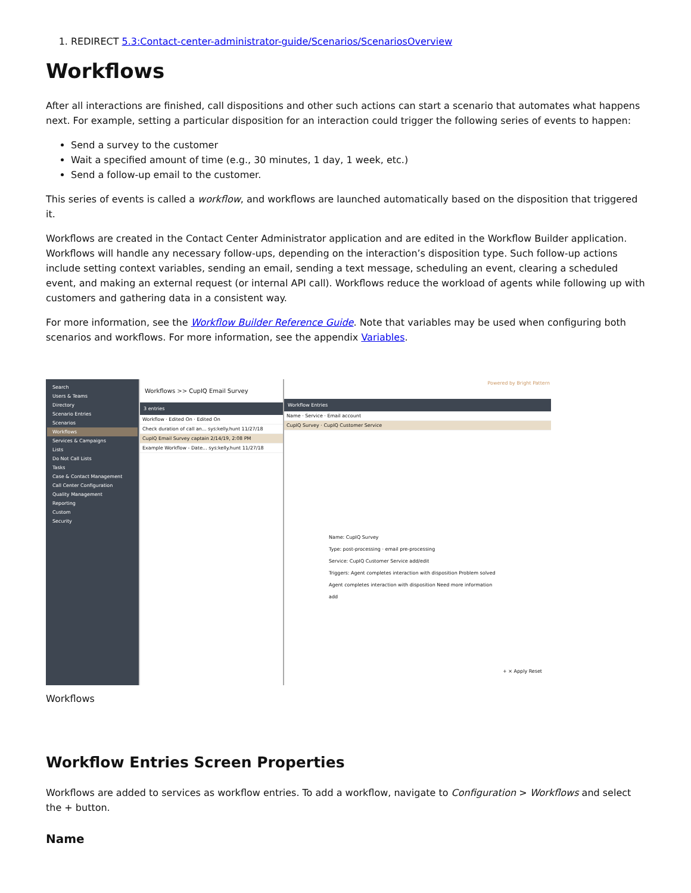1. REDIRECT 5.3:Contact-center-administrator-guide/Scenarios/ScenariosOverview
Workflows
After all interactions are finished, call dispositions and other such actions can start a scenario that automates what happens next. For example, setting a particular disposition for an interaction could trigger the following series of events to happen:
Send a survey to the customer
Wait a specified amount of time (e.g., 30 minutes, 1 day, 1 week, etc.)
Send a follow-up email to the customer.
This series of events is called a workflow, and workflows are launched automatically based on the disposition that triggered it.
Workflows are created in the Contact Center Administrator application and are edited in the Workflow Builder application. Workflows will handle any necessary follow-ups, depending on the interaction’s disposition type. Such follow-up actions include setting context variables, sending an email, sending a text message, scheduling an event, clearing a scheduled event, and making an external request (or internal API call). Workflows reduce the workload of agents while following up with customers and gathering data in a consistent way.
For more information, see the Workflow Builder Reference Guide. Note that variables may be used when configuring both scenarios and workflows. For more information, see the appendix Variables.
Search
Users & Teams
Directory
Scenario Entries
Scenarios
Workflows
Services & Campaigns
Lists
Do Not Call Lists
Tasks
Case & Contact Management
Call Center Configuration
Quality Management
Reporting
Custom
Security
Workflows >> CupIQ Email Survey
3 entries
Workflow · Edited On · Edited On
Check duration of call an... sys:kelly.hunt 11/27/18
CupIQ Email Survey captain 2/14/19, 2:08 PM
Example Workflow - Date... sys:kelly.hunt 11/27/18
Powered by Bright Pattern
Workflow Entries
Name · Service · Email account
CupIQ Survey · CupIQ Customer Service
Name: CupIQ Survey
Type: post-processing · email pre-processing
Service: CupIQ Customer Service add/edit
Triggers: Agent completes interaction with disposition Problem solved
Agent completes interaction with disposition Need more information
add
+ × Apply Reset
Workflows
Workflow Entries Screen Properties
Workflows are added to services as workflow entries. To add a workflow, navigate to Configuration > Workflows and select the + button.
Name